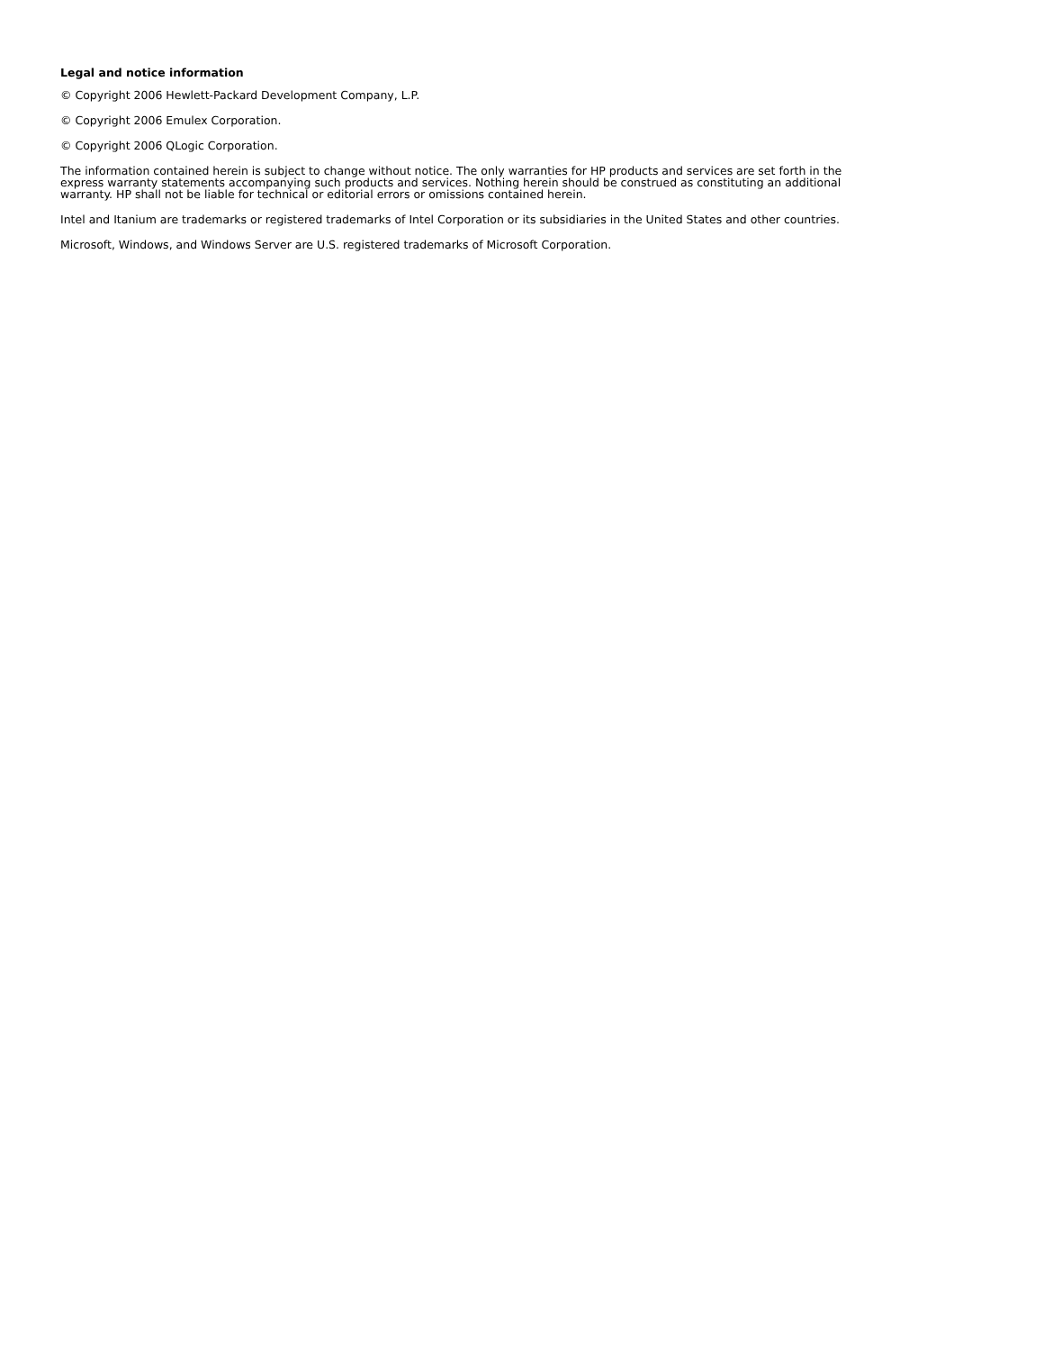Legal and notice information
© Copyright 2006 Hewlett-Packard Development Company, L.P.
© Copyright 2006 Emulex Corporation.
© Copyright 2006 QLogic Corporation.
The information contained herein is subject to change without notice. The only warranties for HP products and services are set forth in the express warranty statements accompanying such products and services. Nothing herein should be construed as constituting an additional warranty. HP shall not be liable for technical or editorial errors or omissions contained herein.
Intel and Itanium are trademarks or registered trademarks of Intel Corporation or its subsidiaries in the United States and other countries.
Microsoft, Windows, and Windows Server are U.S. registered trademarks of Microsoft Corporation.